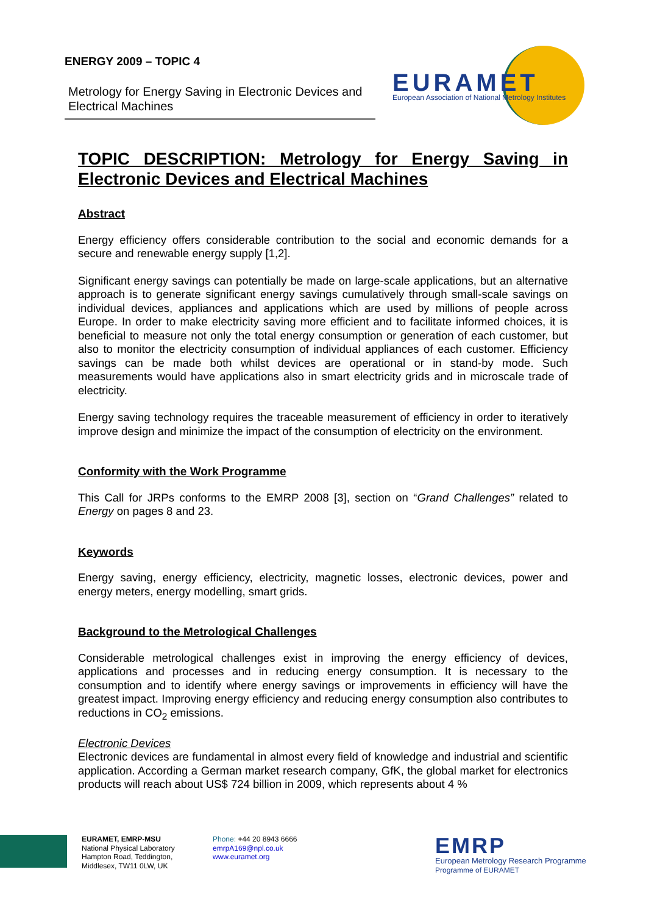ENERGY 2009 – TOPIC 4
Metrology for Energy Saving in Electronic Devices and Electrical Machines
EURAMET
European Association of National Metrology Institutes
TOPIC DESCRIPTION: Metrology for Energy Saving in
Electronic Devices and Electrical Machines
Abstract
Energy efficiency offers considerable contribution to the social and economic demands for a secure and renewable energy supply [1,2].
Significant energy savings can potentially be made on large-scale applications, but an alternative approach is to generate significant energy savings cumulatively through small-scale savings on individual devices, appliances and applications which are used by millions of people across Europe. In order to make electricity saving more efficient and to facilitate informed choices, it is beneficial to measure not only the total energy consumption or generation of each customer, but also to monitor the electricity consumption of individual appliances of each customer. Efficiency savings can be made both whilst devices are operational or in stand-by mode. Such measurements would have applications also in smart electricity grids and in microscale trade of electricity.
Energy saving technology requires the traceable measurement of efficiency in order to iteratively improve design and minimize the impact of the consumption of electricity on the environment.
Conformity with the Work Programme
This Call for JRPs conforms to the EMRP 2008 [3], section on “Grand Challenges” related to Energy on pages 8 and 23.
Keywords
Energy saving, energy efficiency, electricity, magnetic losses, electronic devices, power and energy meters, energy modelling, smart grids.
Background to the Metrological Challenges
Considerable metrological challenges exist in improving the energy efficiency of devices, applications and processes and in reducing energy consumption. It is necessary to the consumption and to identify where energy savings or improvements in efficiency will have the greatest impact. Improving energy efficiency and reducing energy consumption also contributes to reductions in CO<sub>2</sub> emissions.
Electronic Devices
Electronic devices are fundamental in almost every field of knowledge and industrial and scientific application. According a German market research company, GfK, the global market for electronics products will reach about US$ 724 billion in 2009, which represents about 4 %
EURAMET, EMRP-MSU
National Physical Laboratory
Hampton Road, Teddington,
Middlesex, TW11 0LW, UK
Phone: +44 20 8943 6666
emrpA169@npl.co.uk
www.euramet.org
EMRP
European Metrology Research Programme
Programme of EURAMET